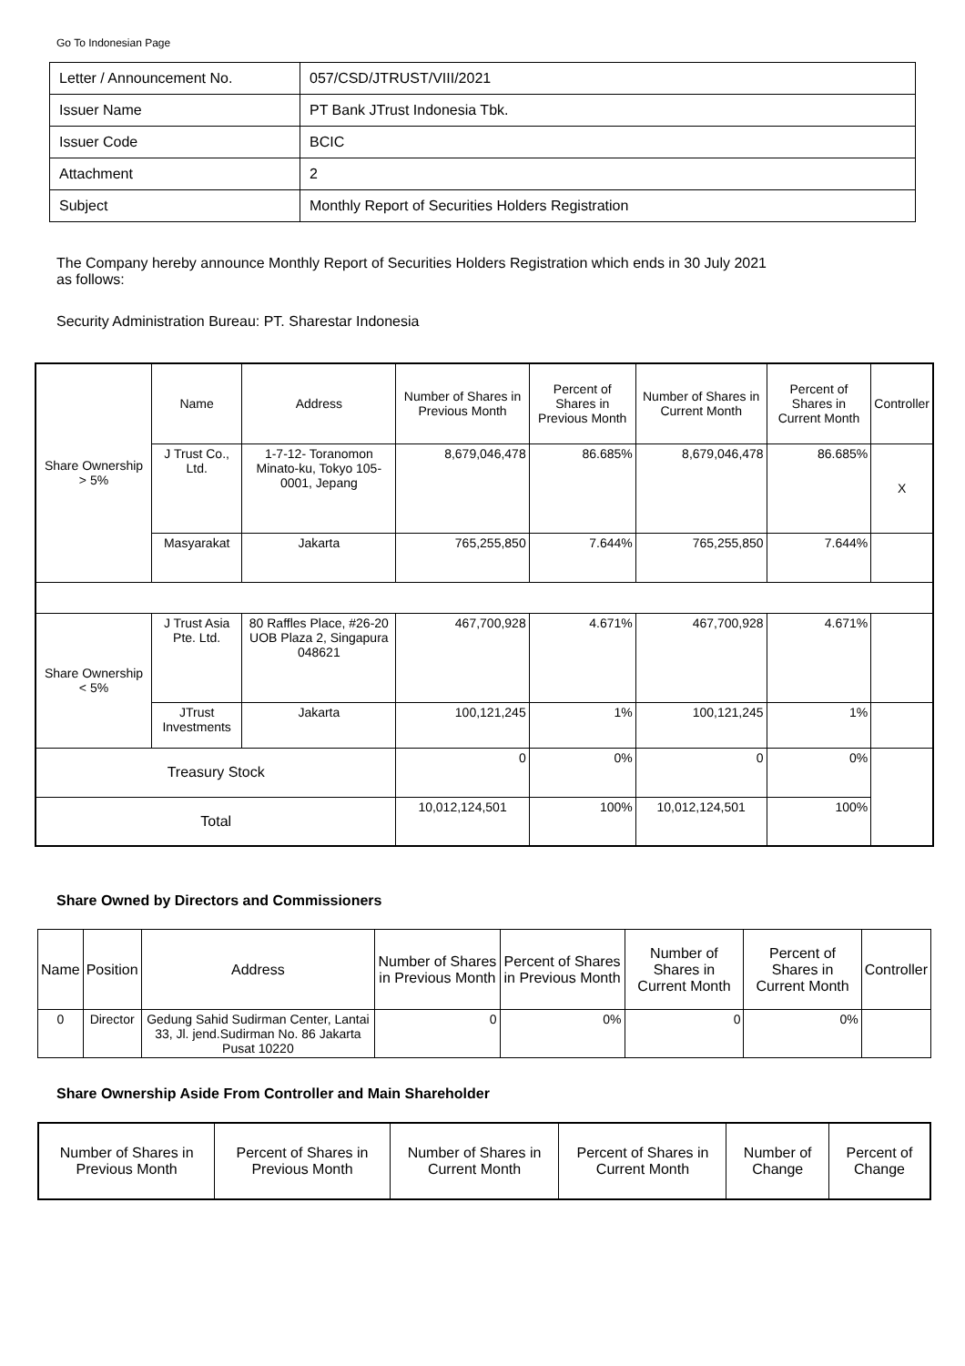Go To Indonesian Page
| Letter / Announcement No. | 057/CSD/JTRUST/VIII/2021 |
| Issuer Name | PT Bank JTrust Indonesia Tbk. |
| Issuer Code | BCIC |
| Attachment | 2 |
| Subject | Monthly Report of Securities Holders Registration |
The Company hereby announce Monthly Report of Securities Holders Registration which ends in 30 July 2021
as follows:
Security Administration Bureau: PT. Sharestar Indonesia
| Share Ownership > 5% | Name | Address | Number of Shares in Previous Month | Percent of Shares in Previous Month | Number of Shares in Current Month | Percent of Shares in Current Month | Controller |
| | J Trust Co., Ltd. | 1-7-12- Toranomon Minato-ku, Tokyo 105-0001, Jepang | 8,679,046,478 | 86.685% | 8,679,046,478 | 86.685% | X |
| | Masyarakat | Jakarta | 765,255,850 | 7.644% | 765,255,850 | 7.644% | |
| Share Ownership < 5% | J Trust Asia Pte. Ltd. | 80 Raffles Place, #26-20 UOB Plaza 2, Singapura 048621 | 467,700,928 | 4.671% | 467,700,928 | 4.671% | |
| | JTrust Investments | Jakarta | 100,121,245 | 1% | 100,121,245 | 1% | |
| Treasury Stock | | | 0 | 0% | 0 | 0% | |
| Total | | | 10,012,124,501 | 100% | 10,012,124,501 | 100% | |
Share Owned by Directors and Commissioners
| Name | Position | Address | Number of Shares in Previous Month | Percent of Shares in Previous Month | Number of Shares in Current Month | Percent of Shares in Current Month | Controller |
| --- | --- | --- | --- | --- | --- | --- | --- |
| 0 | Director | Gedung Sahid Sudirman Center, Lantai 33, Jl. jend.Sudirman No. 86 Jakarta Pusat 10220 | 0 | 0% | 0 | 0% | |
Share Ownership Aside From Controller and Main Shareholder
| Number of Shares in Previous Month | Percent of Shares in Previous Month | Number of Shares in Current Month | Percent of Shares in Current Month | Number of Change | Percent of Change |
| --- | --- | --- | --- | --- | --- |